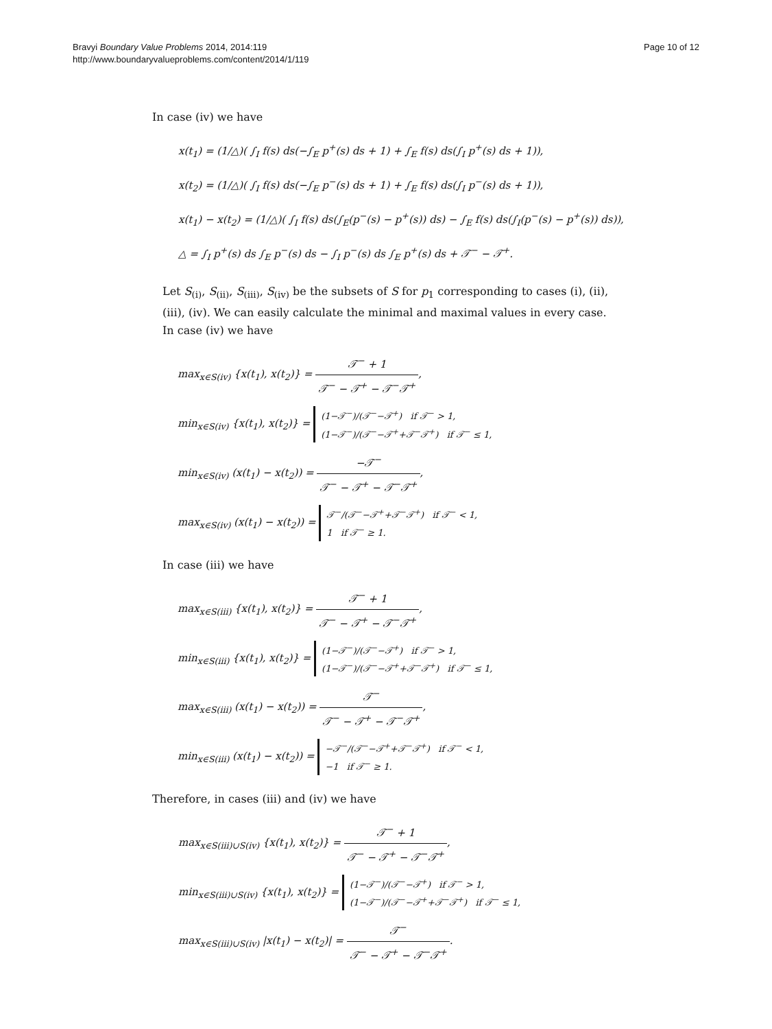Bravyi Boundary Value Problems 2014, 2014:119
http://www.boundaryvalueproblems.com/content/2014/1/119
Page 10 of 12
In case (iv) we have
x(t<sub>1</sub>) = (1/△)( ∫<sub>I</sub> f(s) ds(−∫<sub>E</sub> p<sup>+</sup>(s) ds + 1) + ∫<sub>E</sub> f(s) ds(∫<sub>I</sub> p<sup>+</sup>(s) ds + 1)),
x(t<sub>2</sub>) = (1/△)( ∫<sub>I</sub> f(s) ds(−∫<sub>E</sub> p<sup>−</sup>(s) ds + 1) + ∫<sub>E</sub> f(s) ds(∫<sub>I</sub> p<sup>−</sup>(s) ds + 1)),
x(t<sub>1</sub>) − x(t<sub>2</sub>) = (1/△)( ∫<sub>I</sub> f(s) ds(∫<sub>E</sub>(p<sup>−</sup>(s) − p<sup>+</sup>(s)) ds) − ∫<sub>E</sub> f(s) ds(∫<sub>I</sub>(p<sup>−</sup>(s) − p<sup>+</sup>(s)) ds)),
△ = ∫<sub>I</sub> p<sup>+</sup>(s) ds ∫<sub>E</sub> p<sup>−</sup>(s) ds − ∫<sub>I</sub> p<sup>−</sup>(s) ds ∫<sub>E</sub> p<sup>+</sup>(s) ds + 𝒯<sup>−</sup> − 𝒯<sup>+</sup>.
Let S<sub>(i)</sub>, S<sub>(ii)</sub>, S<sub>(iii)</sub>, S<sub>(iv)</sub> be the subsets of S for p<sub>1</sub> corresponding to cases (i), (ii), (iii), (iv). We can easily calculate the minimal and maximal values in every case.
In case (iv) we have
max<sub>x∈S(iv)</sub> {x(t<sub>1</sub>), x(t<sub>2</sub>)} = 𝒯<sup>−</sup> + 1 𝒯<sup>−</sup> − 𝒯<sup>+</sup> − 𝒯<sup>−</sup>𝒯<sup>+</sup>,
min<sub>x∈S(iv)</sub> {x(t<sub>1</sub>), x(t<sub>2</sub>)} = (1−𝒯<sup>−</sup>)/(𝒯<sup>−</sup>−𝒯<sup>+</sup>) if 𝒯<sup>−</sup> > 1,
(1−𝒯<sup>−</sup>)/(𝒯<sup>−</sup>−𝒯<sup>+</sup>+𝒯<sup>−</sup>𝒯<sup>+</sup>) if 𝒯<sup>−</sup> ≤ 1,
min<sub>x∈S(iv)</sub> (x(t<sub>1</sub>) − x(t<sub>2</sub>)) = −𝒯<sup>−</sup> 𝒯<sup>−</sup> − 𝒯<sup>+</sup> − 𝒯<sup>−</sup>𝒯<sup>+</sup>,
max<sub>x∈S(iv)</sub> (x(t<sub>1</sub>) − x(t<sub>2</sub>)) = 𝒯<sup>−</sup>/(𝒯<sup>−</sup>−𝒯<sup>+</sup>+𝒯<sup>−</sup>𝒯<sup>+</sup>) if 𝒯<sup>−</sup> < 1,
1 if 𝒯<sup>−</sup> ≥ 1.
In case (iii) we have
max<sub>x∈S(iii)</sub> {x(t<sub>1</sub>), x(t<sub>2</sub>)} = 𝒯<sup>−</sup> + 1 𝒯<sup>−</sup> − 𝒯<sup>+</sup> − 𝒯<sup>−</sup>𝒯<sup>+</sup>,
min<sub>x∈S(iii)</sub> {x(t<sub>1</sub>), x(t<sub>2</sub>)} = (1−𝒯<sup>−</sup>)/(𝒯<sup>−</sup>−𝒯<sup>+</sup>) if 𝒯<sup>−</sup> > 1,
(1−𝒯<sup>−</sup>)/(𝒯<sup>−</sup>−𝒯<sup>+</sup>+𝒯<sup>−</sup>𝒯<sup>+</sup>) if 𝒯<sup>−</sup> ≤ 1,
max<sub>x∈S(iii)</sub> (x(t<sub>1</sub>) − x(t<sub>2</sub>)) = 𝒯<sup>−</sup> 𝒯<sup>−</sup> − 𝒯<sup>+</sup> − 𝒯<sup>−</sup>𝒯<sup>+</sup>,
min<sub>x∈S(iii)</sub> (x(t<sub>1</sub>) − x(t<sub>2</sub>)) = −𝒯<sup>−</sup>/(𝒯<sup>−</sup>−𝒯<sup>+</sup>+𝒯<sup>−</sup>𝒯<sup>+</sup>) if 𝒯<sup>−</sup> < 1,
−1 if 𝒯<sup>−</sup> ≥ 1.
Therefore, in cases (iii) and (iv) we have
max<sub>x∈S(iii)∪S(iv)</sub> {x(t<sub>1</sub>), x(t<sub>2</sub>)} = 𝒯<sup>−</sup> + 1 𝒯<sup>−</sup> − 𝒯<sup>+</sup> − 𝒯<sup>−</sup>𝒯<sup>+</sup>,
min<sub>x∈S(iii)∪S(iv)</sub> {x(t<sub>1</sub>), x(t<sub>2</sub>)} = (1−𝒯<sup>−</sup>)/(𝒯<sup>−</sup>−𝒯<sup>+</sup>) if 𝒯<sup>−</sup> > 1,
(1−𝒯<sup>−</sup>)/(𝒯<sup>−</sup>−𝒯<sup>+</sup>+𝒯<sup>−</sup>𝒯<sup>+</sup>) if 𝒯<sup>−</sup> ≤ 1,
max<sub>x∈S(iii)∪S(iv)</sub> |x(t<sub>1</sub>) − x(t<sub>2</sub>)| = 𝒯<sup>−</sup> 𝒯<sup>−</sup> − 𝒯<sup>+</sup> − 𝒯<sup>−</sup>𝒯<sup>+</sup>.